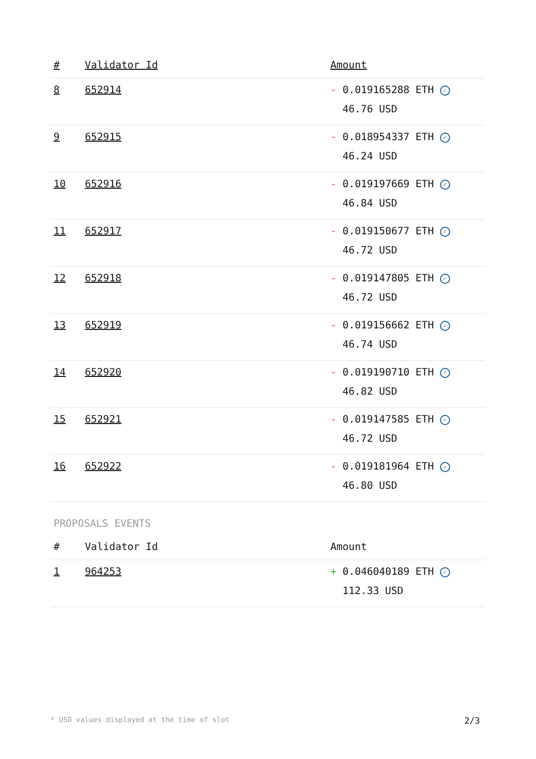| # | Validator Id | Amount |
| --- | --- | --- |
| 8 | 652914 | - 0.019165288 ETH ✓ 46.76 USD |
| 9 | 652915 | - 0.018954337 ETH ✓ 46.24 USD |
| 10 | 652916 | - 0.019197669 ETH ✓ 46.84 USD |
| 11 | 652917 | - 0.019150677 ETH ✓ 46.72 USD |
| 12 | 652918 | - 0.019147805 ETH ✓ 46.72 USD |
| 13 | 652919 | - 0.019156662 ETH ✓ 46.74 USD |
| 14 | 652920 | - 0.019190710 ETH ✓ 46.82 USD |
| 15 | 652921 | - 0.019147585 ETH ✓ 46.72 USD |
| 16 | 652922 | - 0.019181964 ETH ✓ 46.80 USD |
PROPOSALS EVENTS
| # | Validator Id | Amount |
| --- | --- | --- |
| 1 | 964253 | + 0.046040189 ETH ✓ 112.33 USD |
* USD values displayed at the time of slot 2/3